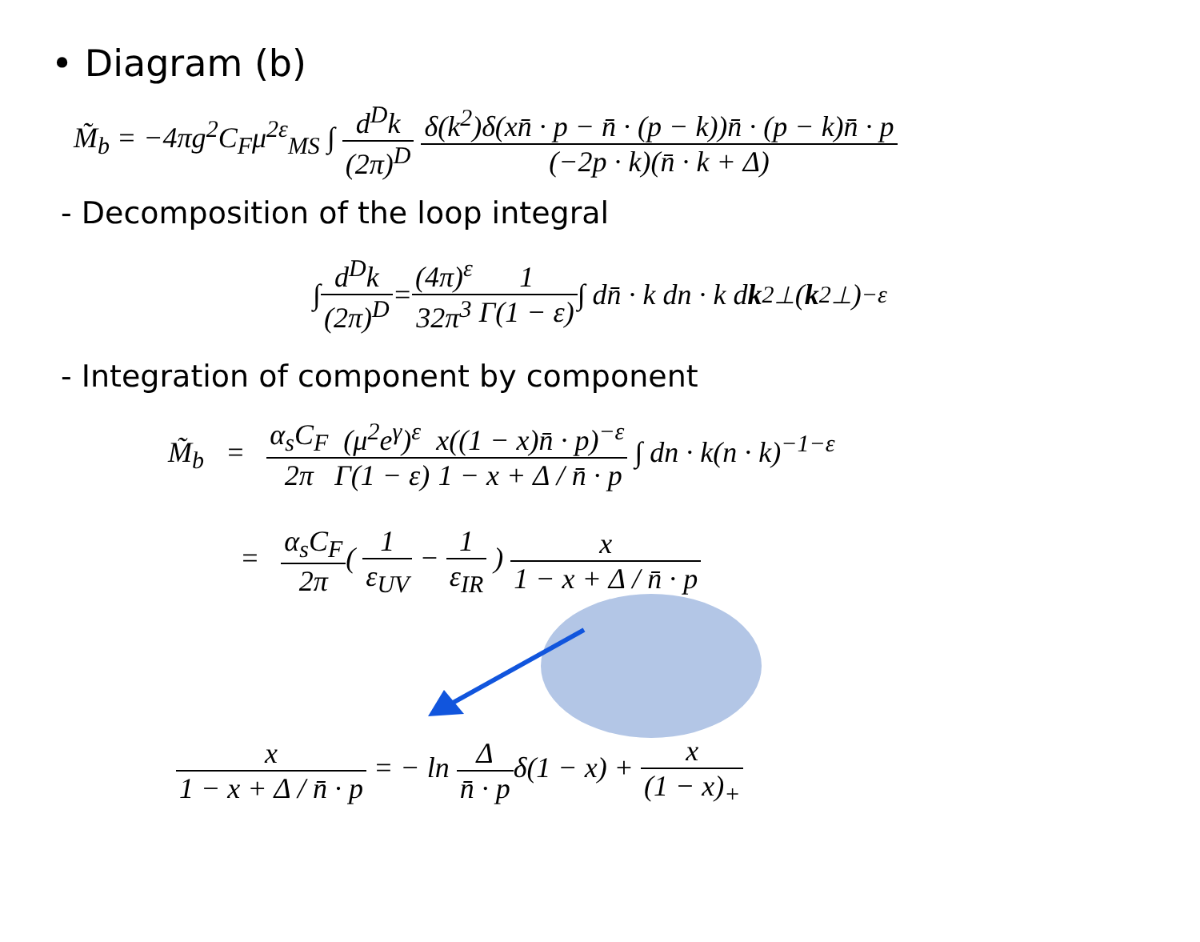• Diagram (b)
M̃<sub>b</sub> = −4πg<sup>2</sup>C<sub>F</sub>μ<sup>2ε</sup><sub>MS</sub> ∫ d<sup>D</sup>k (2π)<sup>D</sup> δ(k<sup>2</sup>)δ(xn̄ · p − n̄ · (p − k))n̄ · (p − k)n̄ · p (−2p · k)(n̄ · k + Δ)
- Decomposition of the loop integral
∫ d<sup>D</sup>k (2π)<sup>D</sup> = (4π)<sup>ε</sup> 32π<sup>3</sup> 1 Γ(1 − ε) ∫ dn̄ · k dn · k d k<sup>2</sup><sub>⊥</sub>(k<sup>2</sup><sub>⊥</sub>)<sup>−ε</sup>
- Integration of component by component
M̃<sub>b</sub> = α<sub>s</sub>C<sub>F</sub> 2π(μ<sup>2</sup>e<sup>γ</sup>)<sup>ε</sup> Γ(1 − ε) x((1 − x)n̄ · p)<sup>−ε</sup> 1 − x + Δ / n̄ · p ∫ dn · k(n · k)<sup>−1−ε</sup>
= α<sub>s</sub>C<sub>F</sub> 2π( 1 ε<sub>UV</sub> − 1 ε<sub>IR</sub> ) x 1 − x + Δ / n̄ · p
x 1 − x + Δ / n̄ · p = − ln Δ n̄ · pδ(1 − x) + x (1 − x)<sub>+</sub>